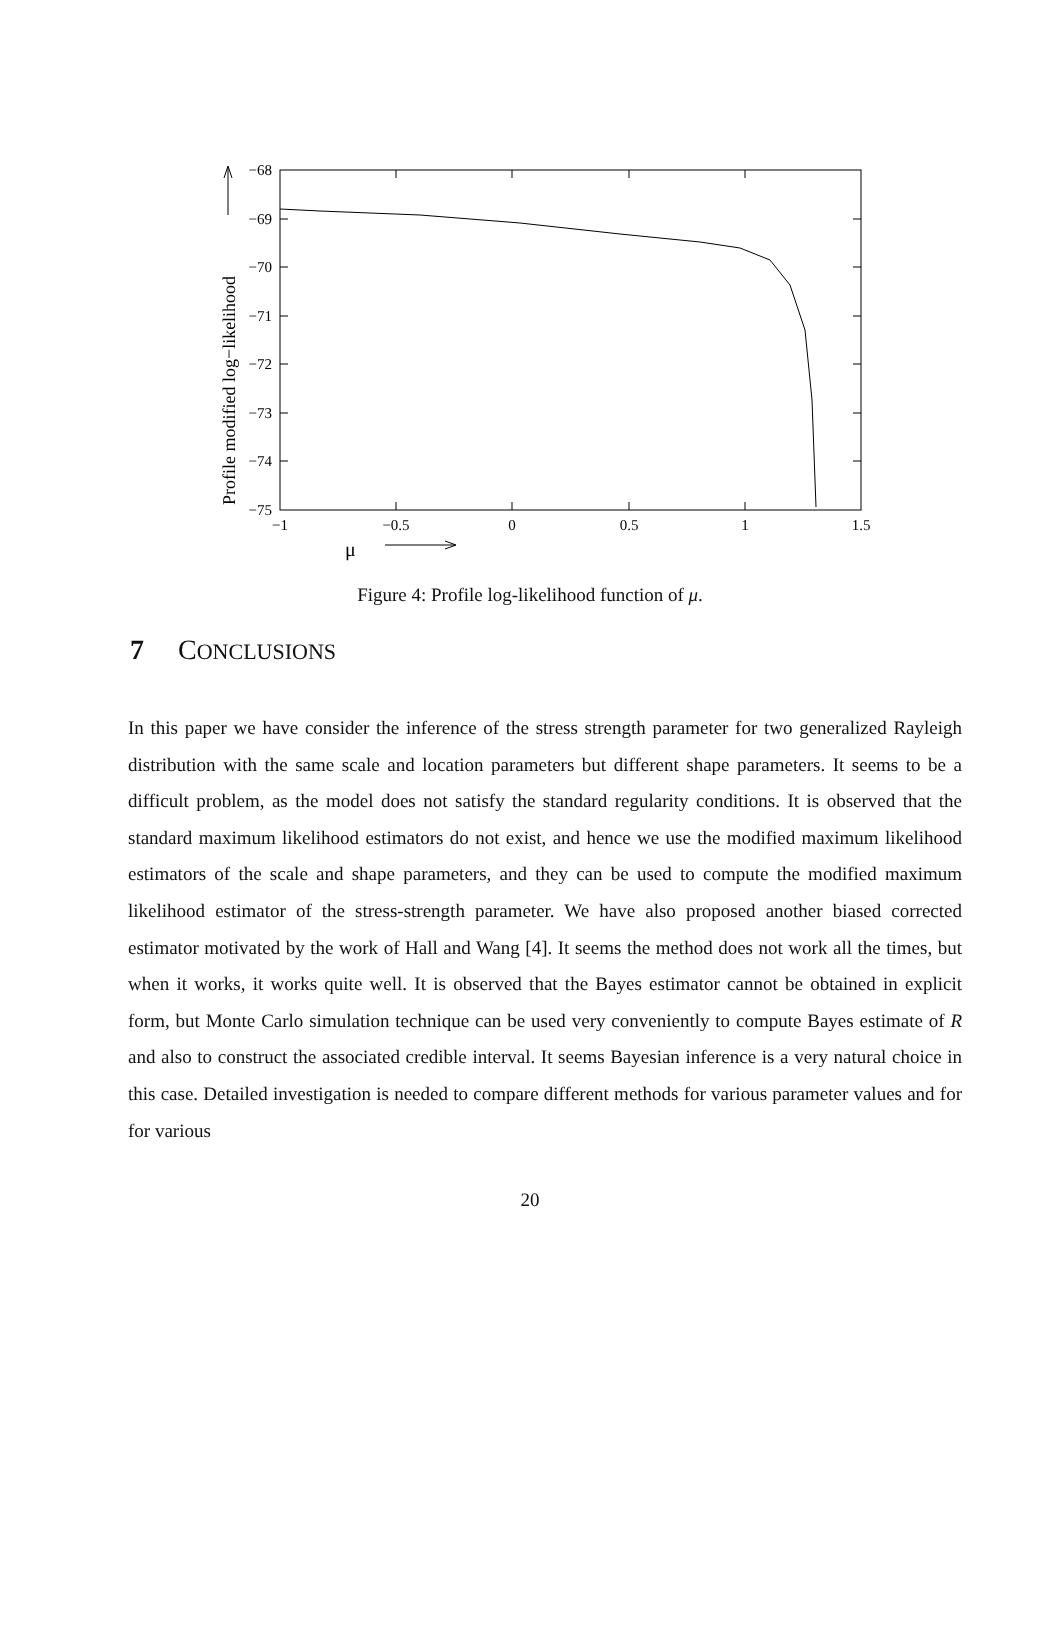−68
−69
−70
−71
−72
−73
−74
−75
−1
−0.5
0
0.5
1
1.5
μ
Profile modified log−likelihood
Figure 4: Profile log-likelihood function of μ.
7 CONCLUSIONS
In this paper we have consider the inference of the stress strength parameter for two generalized Rayleigh distribution with the same scale and location parameters but different shape parameters. It seems to be a difficult problem, as the model does not satisfy the standard regularity conditions. It is observed that the standard maximum likelihood estimators do not exist, and hence we use the modified maximum likelihood estimators of the scale and shape parameters, and they can be used to compute the modified maximum likelihood estimator of the stress-strength parameter. We have also proposed another biased corrected estimator motivated by the work of Hall and Wang [4]. It seems the method does not work all the times, but when it works, it works quite well. It is observed that the Bayes estimator cannot be obtained in explicit form, but Monte Carlo simulation technique can be used very conveniently to compute Bayes estimate of R and also to construct the associated credible interval. It seems Bayesian inference is a very natural choice in this case. Detailed investigation is needed to compare different methods for various parameter values and for for various
20